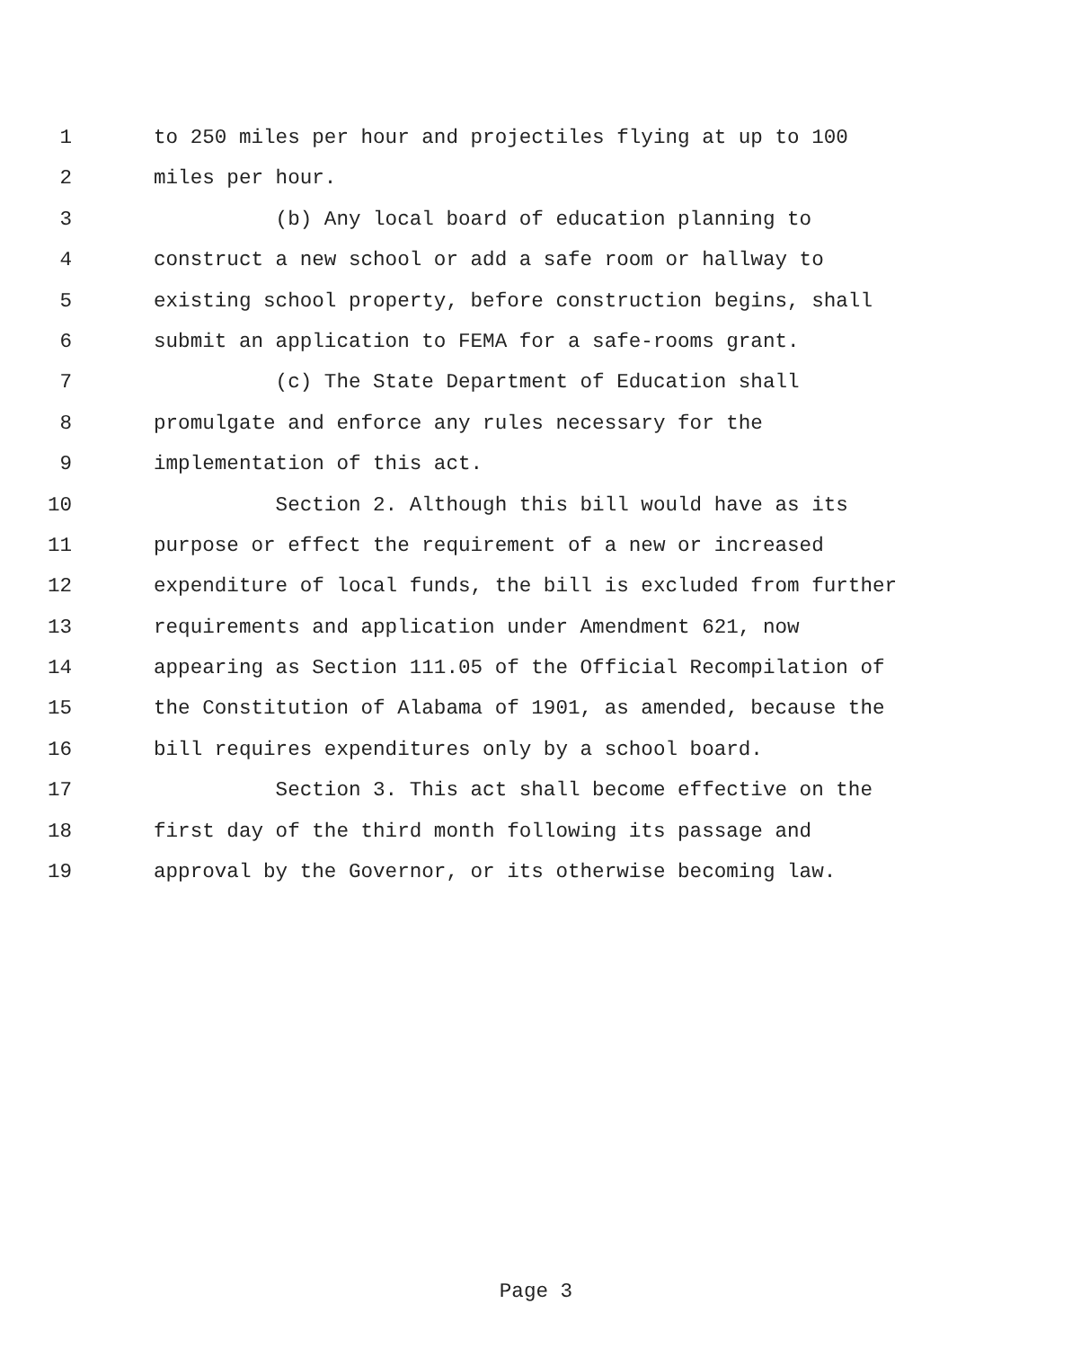1 to 250 miles per hour and projectiles flying at up to 100
2 miles per hour.
3 (b) Any local board of education planning to
4 construct a new school or add a safe room or hallway to
5 existing school property, before construction begins, shall
6 submit an application to FEMA for a safe-rooms grant.
7 (c) The State Department of Education shall
8 promulgate and enforce any rules necessary for the
9 implementation of this act.
10 Section 2. Although this bill would have as its
11 purpose or effect the requirement of a new or increased
12 expenditure of local funds, the bill is excluded from further
13 requirements and application under Amendment 621, now
14 appearing as Section 111.05 of the Official Recompilation of
15 the Constitution of Alabama of 1901, as amended, because the
16 bill requires expenditures only by a school board.
17 Section 3. This act shall become effective on the
18 first day of the third month following its passage and
19 approval by the Governor, or its otherwise becoming law.
Page 3